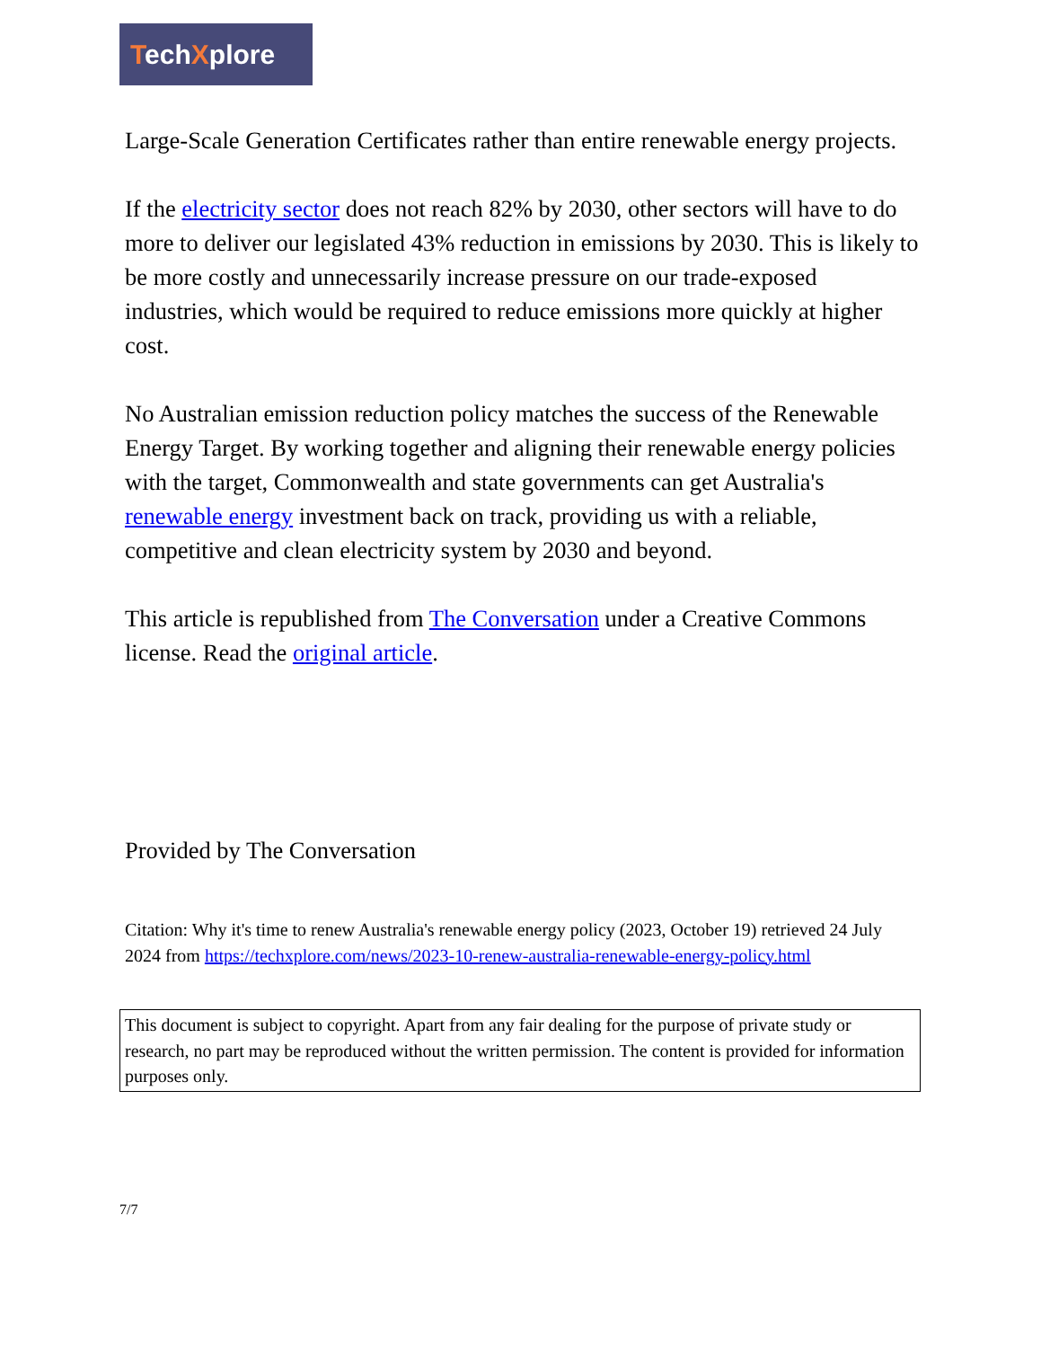TechXplore
Large-Scale Generation Certificates rather than entire renewable energy projects.
If the electricity sector does not reach 82% by 2030, other sectors will have to do more to deliver our legislated 43% reduction in emissions by 2030. This is likely to be more costly and unnecessarily increase pressure on our trade-exposed industries, which would be required to reduce emissions more quickly at higher cost.
No Australian emission reduction policy matches the success of the Renewable Energy Target. By working together and aligning their renewable energy policies with the target, Commonwealth and state governments can get Australia's renewable energy investment back on track, providing us with a reliable, competitive and clean electricity system by 2030 and beyond.
This article is republished from The Conversation under a Creative Commons license. Read the original article.
Provided by The Conversation
Citation: Why it's time to renew Australia's renewable energy policy (2023, October 19) retrieved 24 July 2024 from https://techxplore.com/news/2023-10-renew-australia-renewable-energy-policy.html
This document is subject to copyright. Apart from any fair dealing for the purpose of private study or research, no part may be reproduced without the written permission. The content is provided for information purposes only.
7/7